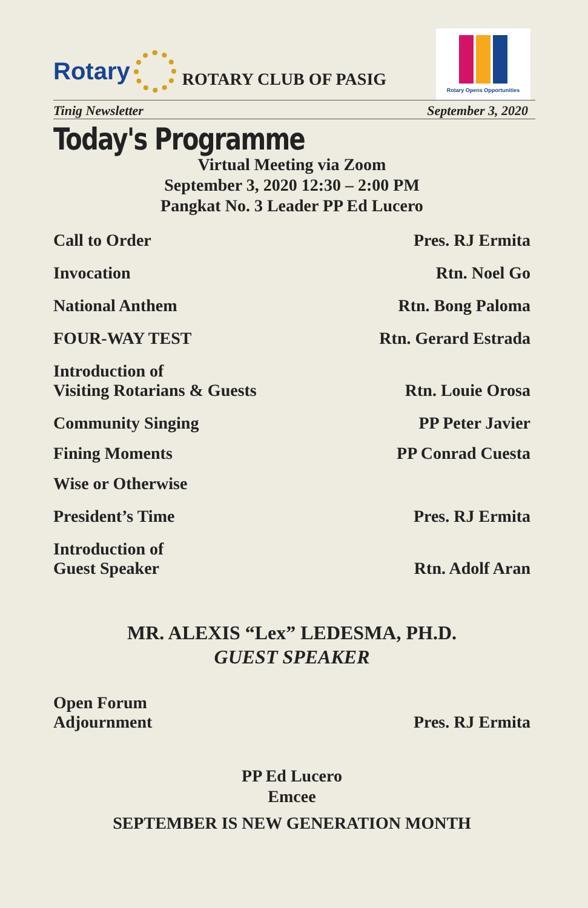Rotary
ROTARY CLUB OF PASIG
Rotary Opens Opportunities
Tinig Newsletter September 3, 2020
Today's Programme
Virtual Meeting via Zoom
September 3, 2020 12:30 – 2:00 PM
Pangkat No. 3 Leader PP Ed Lucero
Call to Order Pres. RJ Ermita
Invocation Rtn. Noel Go
National Anthem Rtn. Bong Paloma
FOUR-WAY TEST Rtn. Gerard Estrada
Introduction of
Visiting Rotarians & Guests Rtn. Louie Orosa
Community Singing PP Peter Javier
Fining Moments PP Conrad Cuesta
Wise or Otherwise
President’s Time Pres. RJ Ermita
Introduction of
Guest Speaker Rtn. Adolf Aran
MR. ALEXIS “Lex” LEDESMA, PH.D.
GUEST SPEAKER
Open Forum
Adjournment Pres. RJ Ermita
PP Ed Lucero
Emcee
SEPTEMBER IS NEW GENERATION MONTH